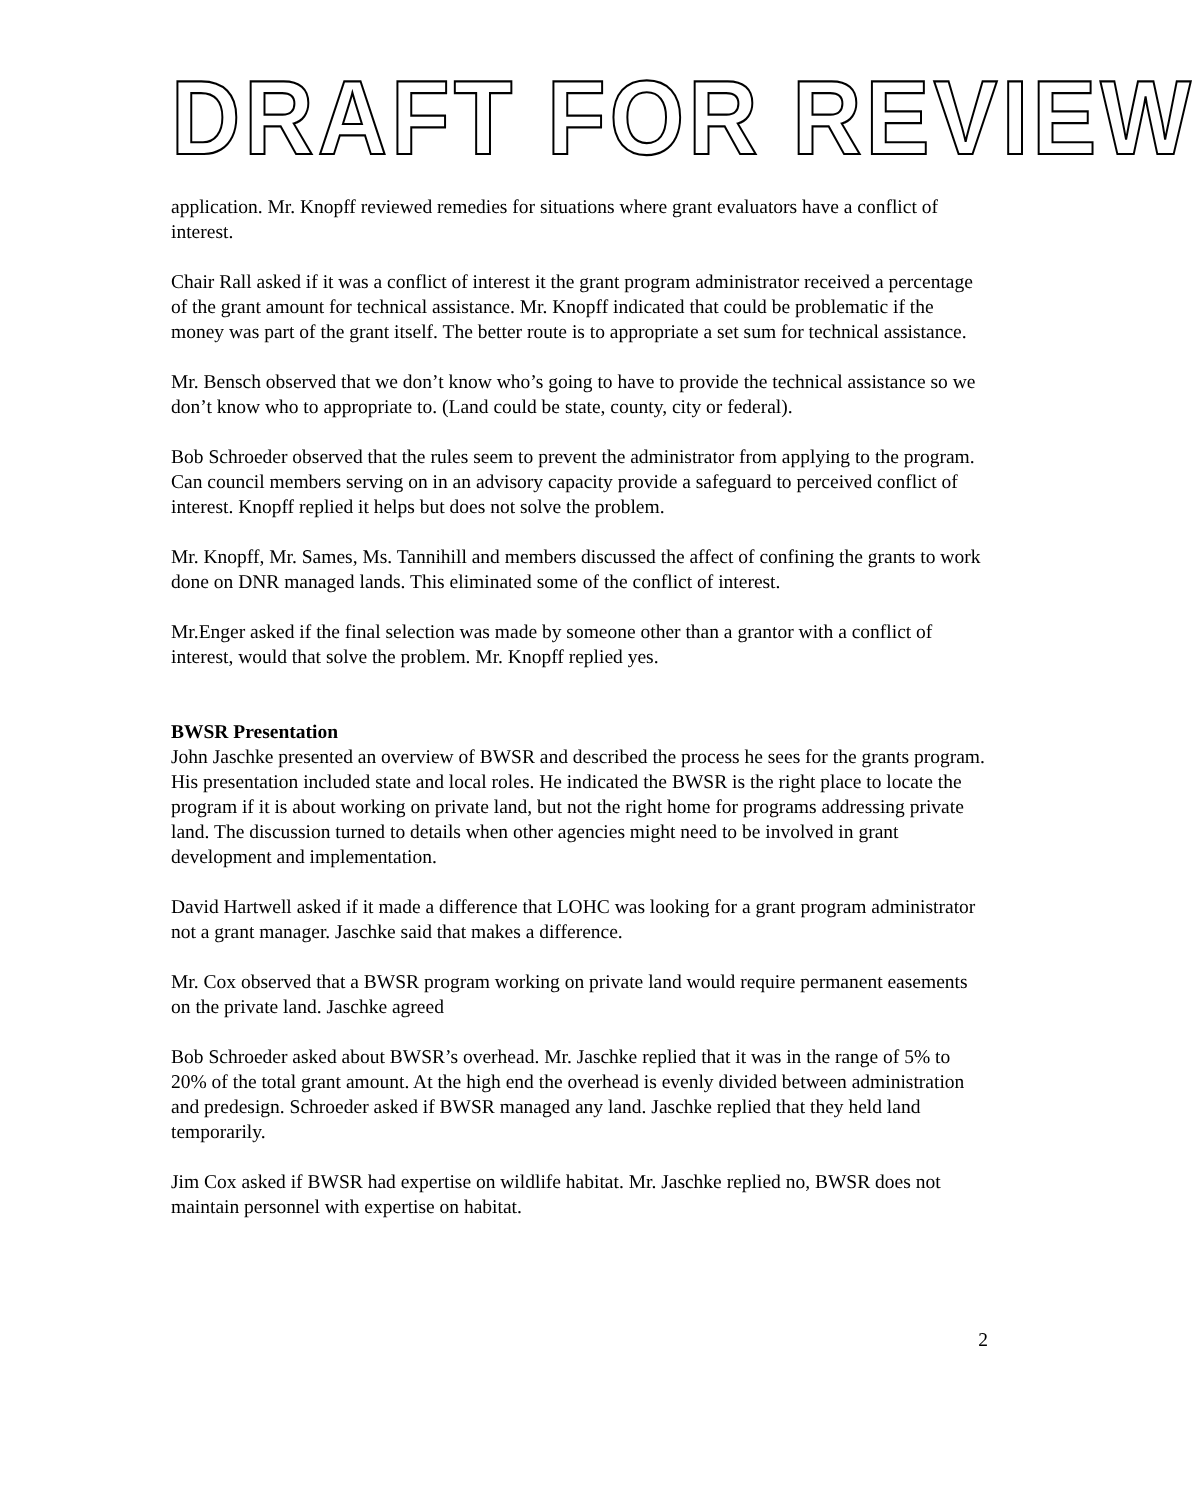DRAFT FOR REVIEW
application. Mr. Knopff reviewed remedies for situations where grant evaluators have a conflict of interest.
Chair Rall asked if it was a conflict of interest it the grant program administrator received a percentage of the grant amount for technical assistance. Mr. Knopff indicated that could be problematic if the money was part of the grant itself. The better route is to appropriate a set sum for technical assistance.
Mr. Bensch observed that we don’t know who’s going to have to provide the technical assistance so we don’t know who to appropriate to. (Land could be state, county, city or federal).
Bob Schroeder observed that the rules seem to prevent the administrator from applying to the program. Can council members serving on in an advisory capacity provide a safeguard to perceived conflict of interest. Knopff replied it helps but does not solve the problem.
Mr. Knopff, Mr. Sames, Ms. Tannihill and members discussed the affect of confining the grants to work done on DNR managed lands. This eliminated some of the conflict of interest.
Mr.Enger asked if the final selection was made by someone other than a grantor with a conflict of interest, would that solve the problem. Mr. Knopff replied yes.
BWSR Presentation
John Jaschke presented an overview of BWSR and described the process he sees for the grants program. His presentation included state and local roles. He indicated the BWSR is the right place to locate the program if it is about working on private land, but not the right home for programs addressing private land. The discussion turned to details when other agencies might need to be involved in grant development and implementation.
David Hartwell asked if it made a difference that LOHC was looking for a grant program administrator not a grant manager. Jaschke said that makes a difference.
Mr. Cox observed that a BWSR program working on private land would require permanent easements on the private land. Jaschke agreed
Bob Schroeder asked about BWSR’s overhead. Mr. Jaschke replied that it was in the range of 5% to 20% of the total grant amount. At the high end the overhead is evenly divided between administration and predesign. Schroeder asked if BWSR managed any land. Jaschke replied that they held land temporarily.
Jim Cox asked if BWSR had expertise on wildlife habitat. Mr. Jaschke replied no, BWSR does not maintain personnel with expertise on habitat.
2